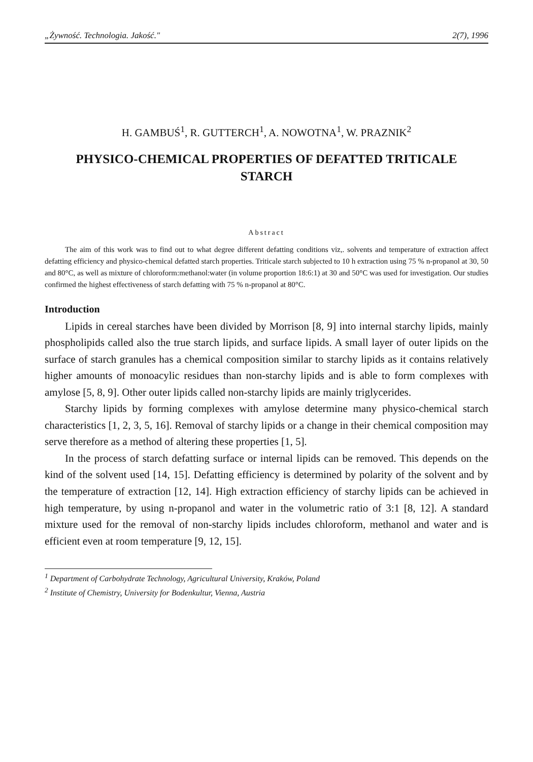„Żywność. Technologia. Jakość." 2(7), 1996
H. GAMBUŚ<sup>1</sup>, R. GUTTERCH<sup>1</sup>, A. NOWOTNA<sup>1</sup>, W. PRAZNIK<sup>2</sup>
PHYSICO-CHEMICAL PROPERTIES OF DEFATTED TRITICALE STARCH
Abstract
The aim of this work was to find out to what degree different defatting conditions viz,. solvents and temperature of extraction affect defatting efficiency and physico-chemical defatted starch properties. Triticale starch subjected to 10 h extraction using 75 % n-propanol at 30, 50 and 80°C, as well as mixture of chloroform:methanol:water (in volume proportion 18:6:1) at 30 and 50°C was used for investigation. Our studies confirmed the highest effectiveness of starch defatting with 75 % n-propanol at 80°C.
Introduction
Lipids in cereal starches have been divided by Morrison [8, 9] into internal starchy lipids, mainly phospholipids called also the true starch lipids, and surface lipids. A small layer of outer lipids on the surface of starch granules has a chemical composition similar to starchy lipids as it contains relatively higher amounts of monoacylic residues than non-starchy lipids and is able to form complexes with amylose [5, 8, 9]. Other outer lipids called non-starchy lipids are mainly triglycerides.
Starchy lipids by forming complexes with amylose determine many physico-chemical starch characteristics [1, 2, 3, 5, 16]. Removal of starchy lipids or a change in their chemical composition may serve therefore as a method of altering these properties [1, 5].
In the process of starch defatting surface or internal lipids can be removed. This depends on the kind of the solvent used [14, 15]. Defatting efficiency is determined by polarity of the solvent and by the temperature of extraction [12, 14]. High extraction efficiency of starchy lipids can be achieved in high temperature, by using n-propanol and water in the volumetric ratio of 3:1 [8, 12]. A standard mixture used for the removal of non-starchy lipids includes chloroform, methanol and water and is efficient even at room temperature [9, 12, 15].
<sup>1</sup> Department of Carbohydrate Technology, Agricultural University, Kraków, Poland
<sup>2</sup> Institute of Chemistry, University for Bodenkultur, Vienna, Austria